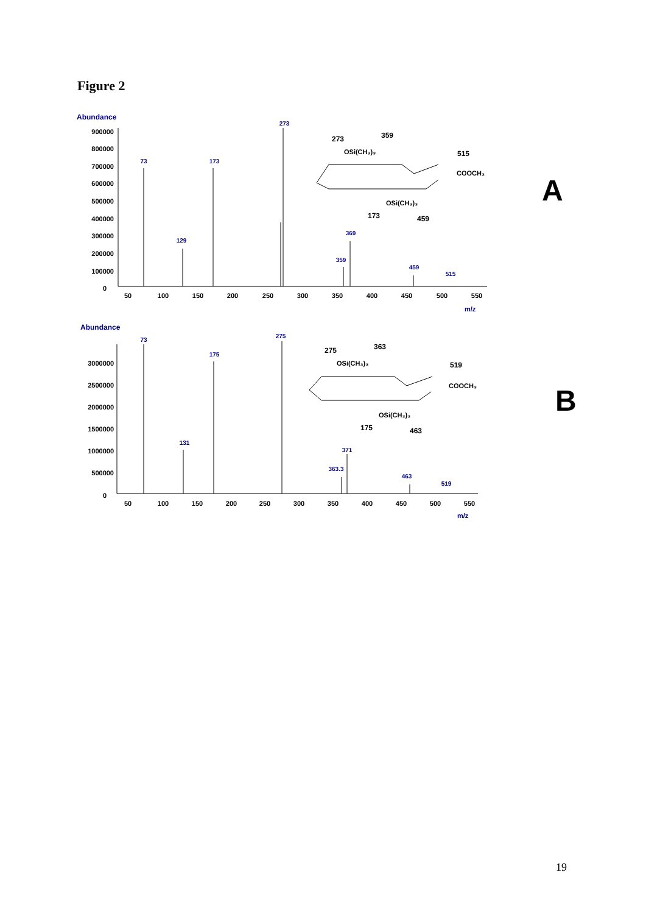Figure 2
Abundance
900000
800000
700000
600000
500000
400000
300000
200000
100000
0
50
100
150
200
250
300
350
400
450
500
550
m/z
273
73
173
129
369
359
459
515
273
359
OSi(CH₃)₃
515
COOCH₃
OSi(CH₃)₃
173
459
A
Abundance
3000000
2500000
2000000
1500000
1000000
500000
0
50
100
150
200
250
300
350
400
450
500
550
m/z
275
73
175
131
371
363.3
463
519
275
363
OSi(CH₃)₃
519
COOCH₃
OSi(CH₃)₃
175
463
B
19